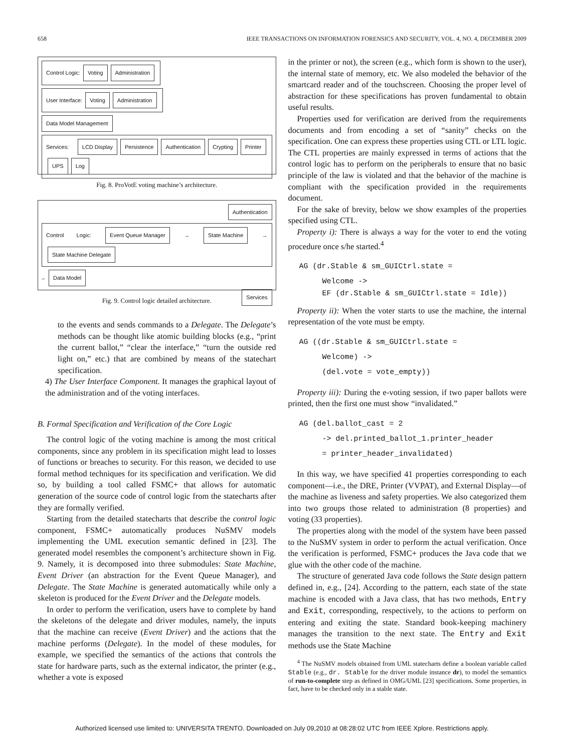658 IEEE TRANSACTIONS ON INFORMATION FORENSICS AND SECURITY, VOL. 4, NO. 4, DECEMBER 2009
Control Logic: Voting Administration User Interface: Voting Administration
Data Model Management
Services: LCD Display Persistence Authentication Crypting Printer UPS Log
Fig. 8. ProVotE voting machine’s architecture.
Authentication
Control Logic: Event Queue Manager → State Machine → State Machine Delegate → Data Model
Services
Fig. 9. Control logic detailed architecture.
to the events and sends commands to a Delegate. The Delegate’s methods can be thought like atomic building blocks (e.g., “print the current ballot,” “clear the interface,” “turn the outside red light on,” etc.) that are combined by means of the statechart specification.
4) The User Interface Component. It manages the graphical layout of the administration and of the voting interfaces.
B. Formal Specification and Verification of the Core Logic
The control logic of the voting machine is among the most critical components, since any problem in its specification might lead to losses of functions or breaches to security. For this reason, we decided to use formal method techniques for its specification and verification. We did so, by building a tool called FSMC+ that allows for automatic generation of the source code of control logic from the statecharts after they are formally verified.
Starting from the detailed statecharts that describe the control logic component, FSMC+ automatically produces NuSMV models implementing the UML execution semantic defined in [23]. The generated model resembles the component’s architecture shown in Fig. 9. Namely, it is decomposed into three submodules: State Machine, Event Driver (an abstraction for the Event Queue Manager), and Delegate. The State Machine is generated automatically while only a skeleton is produced for the Event Driver and the Delegate models.
In order to perform the verification, users have to complete by hand the skeletons of the delegate and driver modules, namely, the inputs that the machine can receive (Event Driver) and the actions that the machine performs (Delegate). In the model of these modules, for example, we specified the semantics of the actions that controls the state for hardware parts, such as the external indicator, the printer (e.g., whether a vote is exposed
in the printer or not), the screen (e.g., which form is shown to the user), the internal state of memory, etc. We also modeled the behavior of the smartcard reader and of the touchscreen. Choosing the proper level of abstraction for these specifications has proven fundamental to obtain useful results.
Properties used for verification are derived from the requirements documents and from encoding a set of “sanity” checks on the specification. One can express these properties using CTL or LTL logic. The CTL properties are mainly expressed in terms of actions that the control logic has to perform on the peripherals to ensure that no basic principle of the law is violated and that the behavior of the machine is compliant with the specification provided in the requirements document.
For the sake of brevity, below we show examples of the properties specified using CTL.
Property i): There is always a way for the voter to end the voting procedure once s/he started.<sup>4</sup>
AG (dr.Stable & sm_GUICtrl.state =
Welcome ->
EF (dr.Stable & sm_GUICtrl.state = Idle))
Property ii): When the voter starts to use the machine, the internal representation of the vote must be empty.
AG ((dr.Stable & sm_GUICtrl.state =
Welcome) ->
(del.vote = vote_empty))
Property iii): During the e-voting session, if two paper ballots were printed, then the first one must show “invalidated.”
AG (del.ballot_cast = 2
-> del.printed_ballot_1.printer_header
= printer_header_invalidated)
In this way, we have specified 41 properties corresponding to each component—i.e., the DRE, Printer (VVPAT), and External Display—of the machine as liveness and safety properties. We also categorized them into two groups those related to administration (8 properties) and voting (33 properties).
The properties along with the model of the system have been passed to the NuSMV system in order to perform the actual verification. Once the verification is performed, FSMC+ produces the Java code that we glue with the other code of the machine.
The structure of generated Java code follows the State design pattern defined in, e.g., [24]. According to the pattern, each state of the state machine is encoded with a Java class, that has two methods, Entry and Exit, corresponding, respectively, to the actions to perform on entering and exiting the state. Standard book-keeping machinery manages the transition to the next state. The Entry and Exit methods use the State Machine
<sup>4</sup> The NuSMV models obtained from UML statecharts define a boolean variable called Stable (e.g., dr. Stable for the driver module instance dr), to model the semantics of run-to-complete step as defined in OMG/UML [23] specifications. Some properties, in fact, have to be checked only in a stable state.
Authorized licensed use limited to: UNIVERSITA TRENTO. Downloaded on July 09,2010 at 08:28:02 UTC from IEEE Xplore. Restrictions apply.